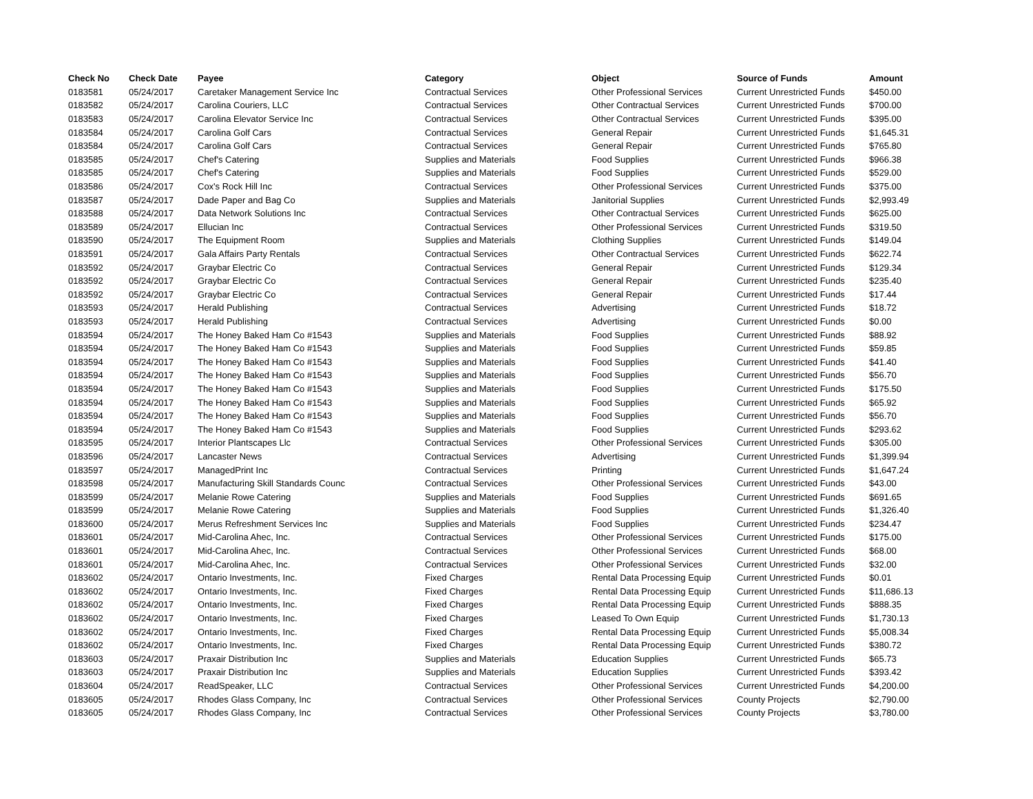| Check No | Check Date | Payee | Category | Object | Source of Funds | Amount |
| --- | --- | --- | --- | --- | --- | --- |
| 0183581 | 05/24/2017 | Caretaker Management Service Inc | Contractual Services | Other Professional Services | Current Unrestricted Funds | $450.00 |
| 0183582 | 05/24/2017 | Carolina Couriers, LLC | Contractual Services | Other Contractual Services | Current Unrestricted Funds | $700.00 |
| 0183583 | 05/24/2017 | Carolina Elevator Service Inc | Contractual Services | Other Contractual Services | Current Unrestricted Funds | $395.00 |
| 0183584 | 05/24/2017 | Carolina Golf Cars | Contractual Services | General Repair | Current Unrestricted Funds | $1,645.31 |
| 0183584 | 05/24/2017 | Carolina Golf Cars | Contractual Services | General Repair | Current Unrestricted Funds | $765.80 |
| 0183585 | 05/24/2017 | Chef's Catering | Supplies and Materials | Food Supplies | Current Unrestricted Funds | $966.38 |
| 0183585 | 05/24/2017 | Chef's Catering | Supplies and Materials | Food Supplies | Current Unrestricted Funds | $529.00 |
| 0183586 | 05/24/2017 | Cox's Rock Hill Inc | Contractual Services | Other Professional Services | Current Unrestricted Funds | $375.00 |
| 0183587 | 05/24/2017 | Dade Paper and Bag Co | Supplies and Materials | Janitorial Supplies | Current Unrestricted Funds | $2,993.49 |
| 0183588 | 05/24/2017 | Data Network Solutions Inc | Contractual Services | Other Contractual Services | Current Unrestricted Funds | $625.00 |
| 0183589 | 05/24/2017 | Ellucian Inc | Contractual Services | Other Professional Services | Current Unrestricted Funds | $319.50 |
| 0183590 | 05/24/2017 | The Equipment Room | Supplies and Materials | Clothing Supplies | Current Unrestricted Funds | $149.04 |
| 0183591 | 05/24/2017 | Gala Affairs Party Rentals | Contractual Services | Other Contractual Services | Current Unrestricted Funds | $622.74 |
| 0183592 | 05/24/2017 | Graybar Electric Co | Contractual Services | General Repair | Current Unrestricted Funds | $129.34 |
| 0183592 | 05/24/2017 | Graybar Electric Co | Contractual Services | General Repair | Current Unrestricted Funds | $235.40 |
| 0183592 | 05/24/2017 | Graybar Electric Co | Contractual Services | General Repair | Current Unrestricted Funds | $17.44 |
| 0183593 | 05/24/2017 | Herald Publishing | Contractual Services | Advertising | Current Unrestricted Funds | $18.72 |
| 0183593 | 05/24/2017 | Herald Publishing | Contractual Services | Advertising | Current Unrestricted Funds | $0.00 |
| 0183594 | 05/24/2017 | The Honey Baked Ham Co #1543 | Supplies and Materials | Food Supplies | Current Unrestricted Funds | $88.92 |
| 0183594 | 05/24/2017 | The Honey Baked Ham Co #1543 | Supplies and Materials | Food Supplies | Current Unrestricted Funds | $59.85 |
| 0183594 | 05/24/2017 | The Honey Baked Ham Co #1543 | Supplies and Materials | Food Supplies | Current Unrestricted Funds | $41.40 |
| 0183594 | 05/24/2017 | The Honey Baked Ham Co #1543 | Supplies and Materials | Food Supplies | Current Unrestricted Funds | $56.70 |
| 0183594 | 05/24/2017 | The Honey Baked Ham Co #1543 | Supplies and Materials | Food Supplies | Current Unrestricted Funds | $175.50 |
| 0183594 | 05/24/2017 | The Honey Baked Ham Co #1543 | Supplies and Materials | Food Supplies | Current Unrestricted Funds | $65.92 |
| 0183594 | 05/24/2017 | The Honey Baked Ham Co #1543 | Supplies and Materials | Food Supplies | Current Unrestricted Funds | $56.70 |
| 0183594 | 05/24/2017 | The Honey Baked Ham Co #1543 | Supplies and Materials | Food Supplies | Current Unrestricted Funds | $293.62 |
| 0183595 | 05/24/2017 | Interior Plantscapes Llc | Contractual Services | Other Professional Services | Current Unrestricted Funds | $305.00 |
| 0183596 | 05/24/2017 | Lancaster News | Contractual Services | Advertising | Current Unrestricted Funds | $1,399.94 |
| 0183597 | 05/24/2017 | ManagedPrint Inc | Contractual Services | Printing | Current Unrestricted Funds | $1,647.24 |
| 0183598 | 05/24/2017 | Manufacturing Skill Standards Counc | Contractual Services | Other Professional Services | Current Unrestricted Funds | $43.00 |
| 0183599 | 05/24/2017 | Melanie Rowe Catering | Supplies and Materials | Food Supplies | Current Unrestricted Funds | $691.65 |
| 0183599 | 05/24/2017 | Melanie Rowe Catering | Supplies and Materials | Food Supplies | Current Unrestricted Funds | $1,326.40 |
| 0183600 | 05/24/2017 | Merus Refreshment Services Inc | Supplies and Materials | Food Supplies | Current Unrestricted Funds | $234.47 |
| 0183601 | 05/24/2017 | Mid-Carolina Ahec, Inc. | Contractual Services | Other Professional Services | Current Unrestricted Funds | $175.00 |
| 0183601 | 05/24/2017 | Mid-Carolina Ahec, Inc. | Contractual Services | Other Professional Services | Current Unrestricted Funds | $68.00 |
| 0183601 | 05/24/2017 | Mid-Carolina Ahec, Inc. | Contractual Services | Other Professional Services | Current Unrestricted Funds | $32.00 |
| 0183602 | 05/24/2017 | Ontario Investments, Inc. | Fixed Charges | Rental Data Processing Equip | Current Unrestricted Funds | $0.01 |
| 0183602 | 05/24/2017 | Ontario Investments, Inc. | Fixed Charges | Rental Data Processing Equip | Current Unrestricted Funds | $11,686.13 |
| 0183602 | 05/24/2017 | Ontario Investments, Inc. | Fixed Charges | Rental Data Processing Equip | Current Unrestricted Funds | $888.35 |
| 0183602 | 05/24/2017 | Ontario Investments, Inc. | Fixed Charges | Leased To Own Equip | Current Unrestricted Funds | $1,730.13 |
| 0183602 | 05/24/2017 | Ontario Investments, Inc. | Fixed Charges | Rental Data Processing Equip | Current Unrestricted Funds | $5,008.34 |
| 0183602 | 05/24/2017 | Ontario Investments, Inc. | Fixed Charges | Rental Data Processing Equip | Current Unrestricted Funds | $380.72 |
| 0183603 | 05/24/2017 | Praxair Distribution Inc | Supplies and Materials | Education Supplies | Current Unrestricted Funds | $65.73 |
| 0183603 | 05/24/2017 | Praxair Distribution Inc | Supplies and Materials | Education Supplies | Current Unrestricted Funds | $393.42 |
| 0183604 | 05/24/2017 | ReadSpeaker, LLC | Contractual Services | Other Professional Services | Current Unrestricted Funds | $4,200.00 |
| 0183605 | 05/24/2017 | Rhodes Glass Company, Inc | Contractual Services | Other Professional Services | County Projects | $2,790.00 |
| 0183605 | 05/24/2017 | Rhodes Glass Company, Inc | Contractual Services | Other Professional Services | County Projects | $3,780.00 |